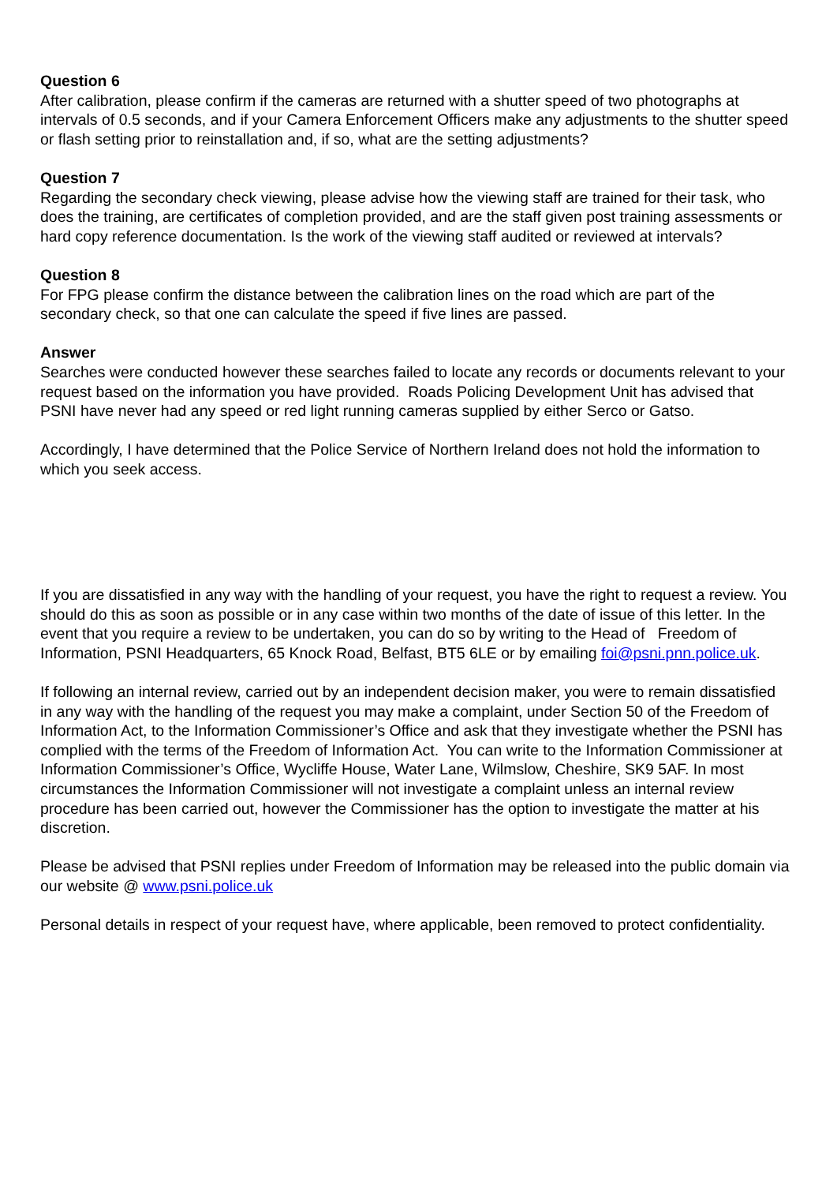Question 6
After calibration, please confirm if the cameras are returned with a shutter speed of two photographs at intervals of 0.5 seconds, and if your Camera Enforcement Officers make any adjustments to the shutter speed or flash setting prior to reinstallation and, if so, what are the setting adjustments?
Question 7
Regarding the secondary check viewing, please advise how the viewing staff are trained for their task, who does the training, are certificates of completion provided, and are the staff given post training assessments or hard copy reference documentation. Is the work of the viewing staff audited or reviewed at intervals?
Question 8
For FPG please confirm the distance between the calibration lines on the road which are part of the secondary check, so that one can calculate the speed if five lines are passed.
Answer
Searches were conducted however these searches failed to locate any records or documents relevant to your request based on the information you have provided. Roads Policing Development Unit has advised that PSNI have never had any speed or red light running cameras supplied by either Serco or Gatso.
Accordingly, I have determined that the Police Service of Northern Ireland does not hold the information to which you seek access.
If you are dissatisfied in any way with the handling of your request, you have the right to request a review. You should do this as soon as possible or in any case within two months of the date of issue of this letter. In the event that you require a review to be undertaken, you can do so by writing to the Head of Freedom of Information, PSNI Headquarters, 65 Knock Road, Belfast, BT5 6LE or by emailing foi@psni.pnn.police.uk.
If following an internal review, carried out by an independent decision maker, you were to remain dissatisfied in any way with the handling of the request you may make a complaint, under Section 50 of the Freedom of Information Act, to the Information Commissioner’s Office and ask that they investigate whether the PSNI has complied with the terms of the Freedom of Information Act. You can write to the Information Commissioner at Information Commissioner’s Office, Wycliffe House, Water Lane, Wilmslow, Cheshire, SK9 5AF. In most circumstances the Information Commissioner will not investigate a complaint unless an internal review procedure has been carried out, however the Commissioner has the option to investigate the matter at his discretion.
Please be advised that PSNI replies under Freedom of Information may be released into the public domain via our website @ www.psni.police.uk
Personal details in respect of your request have, where applicable, been removed to protect confidentiality.